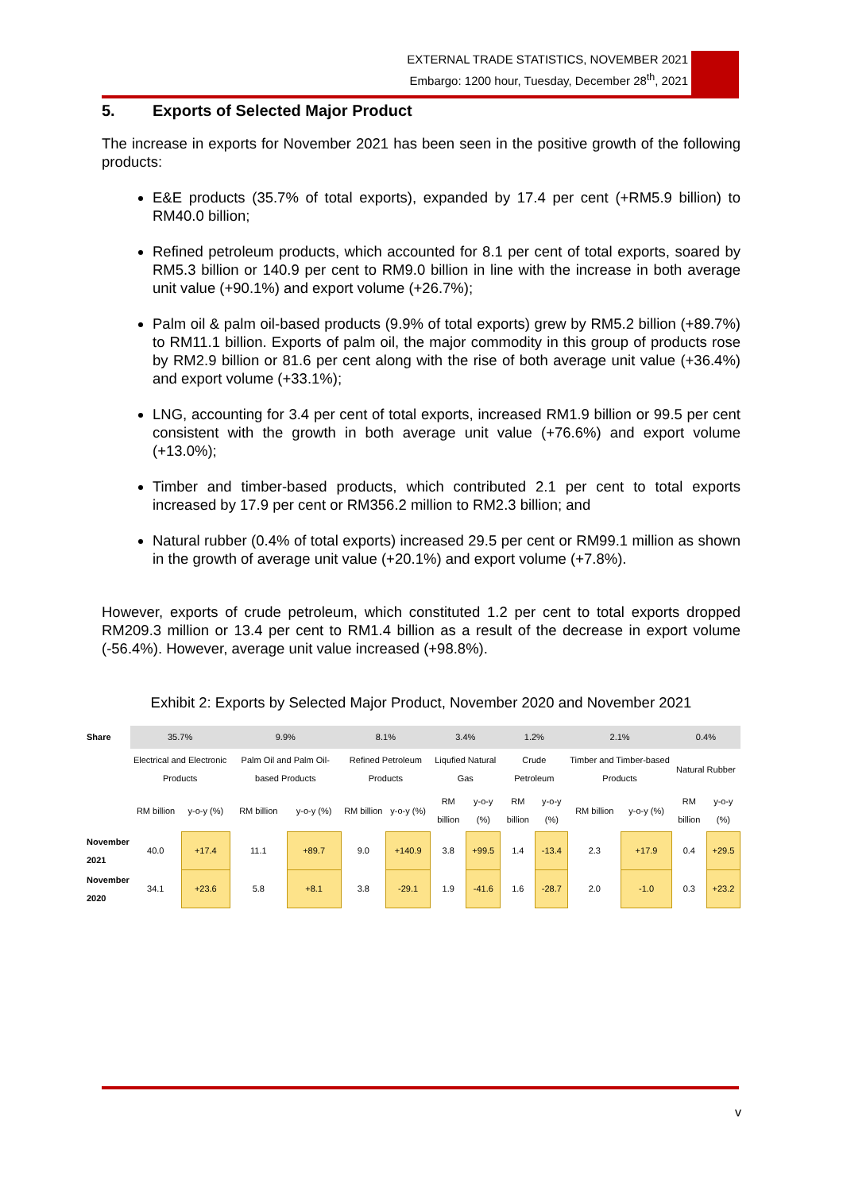EXTERNAL TRADE STATISTICS, NOVEMBER 2021
Embargo: 1200 hour, Tuesday, December 28<sup>th</sup>, 2021
5. Exports of Selected Major Product
The increase in exports for November 2021 has been seen in the positive growth of the following products:
E&E products (35.7% of total exports), expanded by 17.4 per cent (+RM5.9 billion) to RM40.0 billion;
Refined petroleum products, which accounted for 8.1 per cent of total exports, soared by RM5.3 billion or 140.9 per cent to RM9.0 billion in line with the increase in both average unit value (+90.1%) and export volume (+26.7%);
Palm oil & palm oil-based products (9.9% of total exports) grew by RM5.2 billion (+89.7%) to RM11.1 billion. Exports of palm oil, the major commodity in this group of products rose by RM2.9 billion or 81.6 per cent along with the rise of both average unit value (+36.4%) and export volume (+33.1%);
LNG, accounting for 3.4 per cent of total exports, increased RM1.9 billion or 99.5 per cent consistent with the growth in both average unit value (+76.6%) and export volume (+13.0%);
Timber and timber-based products, which contributed 2.1 per cent to total exports increased by 17.9 per cent or RM356.2 million to RM2.3 billion; and
Natural rubber (0.4% of total exports) increased 29.5 per cent or RM99.1 million as shown in the growth of average unit value (+20.1%) and export volume (+7.8%).
However, exports of crude petroleum, which constituted 1.2 per cent to total exports dropped RM209.3 million or 13.4 per cent to RM1.4 billion as a result of the decrease in export volume (-56.4%). However, average unit value increased (+98.8%).
Exhibit 2: Exports by Selected Major Product, November 2020 and November 2021
| Share | 35.7% | | 9.9% | | 8.1% | | 3.4% | | 1.2% | | 2.1% | | 0.4% | |
| | Electrical and Electronic Products | | Palm Oil and Palm Oil-based Products | | Refined Petroleum Products | | Liqufied Natural Gas | | Crude Petroleum | | Timber and Timber-based Products | | Natural Rubber | |
| | RM billion | y-o-y (%) | RM billion | y-o-y (%) | RM billion | y-o-y (%) | RM billion | y-o-y (%) | RM billion | y-o-y (%) | RM billion | y-o-y (%) | RM billion | y-o-y (%) |
| November 2021 | 40.0 | +17.4 | 11.1 | +89.7 | 9.0 | +140.9 | 3.8 | +99.5 | 1.4 | -13.4 | 2.3 | +17.9 | 0.4 | +29.5 |
| November 2020 | 34.1 | +23.6 | 5.8 | +8.1 | 3.8 | -29.1 | 1.9 | -41.6 | 1.6 | -28.7 | 2.0 | -1.0 | 0.3 | +23.2 |
v